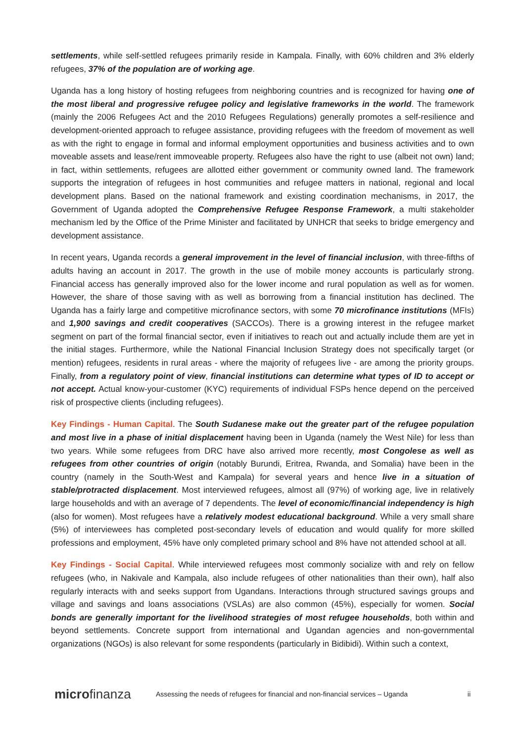settlements, while self-settled refugees primarily reside in Kampala. Finally, with 60% children and 3% elderly refugees, 37% of the population are of working age.
Uganda has a long history of hosting refugees from neighboring countries and is recognized for having one of the most liberal and progressive refugee policy and legislative frameworks in the world. The framework (mainly the 2006 Refugees Act and the 2010 Refugees Regulations) generally promotes a self-resilience and development-oriented approach to refugee assistance, providing refugees with the freedom of movement as well as with the right to engage in formal and informal employment opportunities and business activities and to own moveable assets and lease/rent immoveable property. Refugees also have the right to use (albeit not own) land; in fact, within settlements, refugees are allotted either government or community owned land. The framework supports the integration of refugees in host communities and refugee matters in national, regional and local development plans. Based on the national framework and existing coordination mechanisms, in 2017, the Government of Uganda adopted the Comprehensive Refugee Response Framework, a multi stakeholder mechanism led by the Office of the Prime Minister and facilitated by UNHCR that seeks to bridge emergency and development assistance.
In recent years, Uganda records a general improvement in the level of financial inclusion, with three-fifths of adults having an account in 2017. The growth in the use of mobile money accounts is particularly strong. Financial access has generally improved also for the lower income and rural population as well as for women. However, the share of those saving with as well as borrowing from a financial institution has declined. The Uganda has a fairly large and competitive microfinance sectors, with some 70 microfinance institutions (MFIs) and 1,900 savings and credit cooperatives (SACCOs). There is a growing interest in the refugee market segment on part of the formal financial sector, even if initiatives to reach out and actually include them are yet in the initial stages. Furthermore, while the National Financial Inclusion Strategy does not specifically target (or mention) refugees, residents in rural areas - where the majority of refugees live - are among the priority groups. Finally, from a regulatory point of view, financial institutions can determine what types of ID to accept or not accept. Actual know-your-customer (KYC) requirements of individual FSPs hence depend on the perceived risk of prospective clients (including refugees).
Key Findings - Human Capital. The South Sudanese make out the greater part of the refugee population and most live in a phase of initial displacement having been in Uganda (namely the West Nile) for less than two years. While some refugees from DRC have also arrived more recently, most Congolese as well as refugees from other countries of origin (notably Burundi, Eritrea, Rwanda, and Somalia) have been in the country (namely in the South-West and Kampala) for several years and hence live in a situation of stable/protracted displacement. Most interviewed refugees, almost all (97%) of working age, live in relatively large households and with an average of 7 dependents. The level of economic/financial independency is high (also for women). Most refugees have a relatively modest educational background. While a very small share (5%) of interviewees has completed post-secondary levels of education and would qualify for more skilled professions and employment, 45% have only completed primary school and 8% have not attended school at all.
Key Findings - Social Capital. While interviewed refugees most commonly socialize with and rely on fellow refugees (who, in Nakivale and Kampala, also include refugees of other nationalities than their own), half also regularly interacts with and seeks support from Ugandans. Interactions through structured savings groups and village and savings and loans associations (VSLAs) are also common (45%), especially for women. Social bonds are generally important for the livelihood strategies of most refugee households, both within and beyond settlements. Concrete support from international and Ugandan agencies and non-governmental organizations (NGOs) is also relevant for some respondents (particularly in Bidibidi). Within such a context,
microfinanza
Assessing the needs of refugees for financial and non-financial services – Uganda
ii